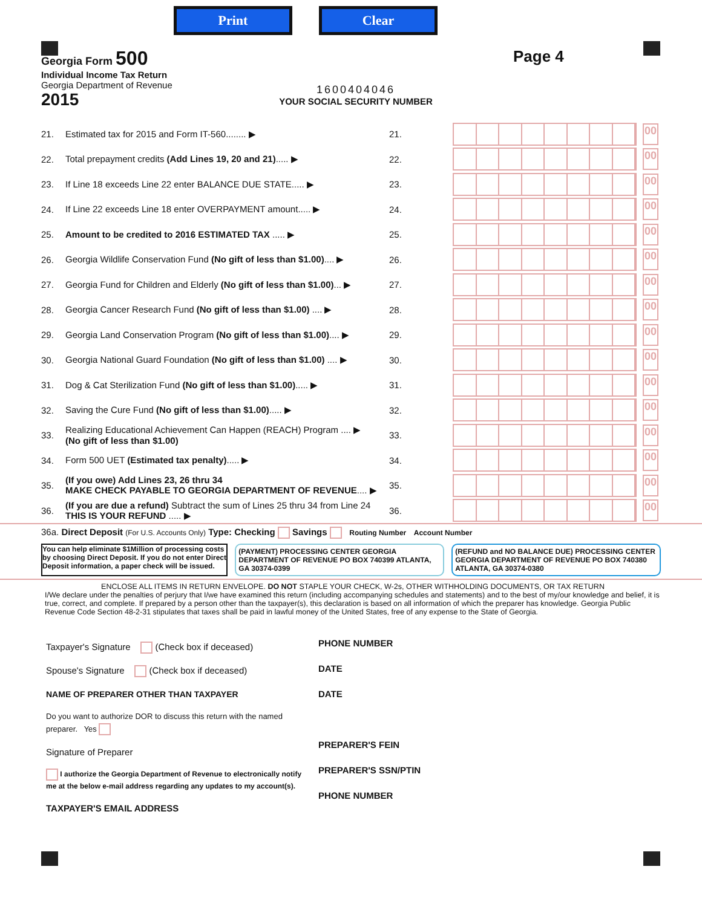Print Clear
Georgia Form 500
Individual Income Tax Return
Georgia Department of Revenue
2015
1600404046
YOUR SOCIAL SECURITY NUMBER
Page 4
21. Estimated tax for 2015 and Form IT-560........ ▶ 21.
00
22. Total prepayment credits (Add Lines 19, 20 and 21)..... ▶ 22.
00
23. If Line 18 exceeds Line 22 enter BALANCE DUE STATE..... ▶ 23.
00
24. If Line 22 exceeds Line 18 enter OVERPAYMENT amount..... ▶ 24.
00
25. Amount to be credited to 2016 ESTIMATED TAX ..... ▶ 25.
00
26. Georgia Wildlife Conservation Fund (No gift of less than $1.00).... ▶ 26.
00
27. Georgia Fund for Children and Elderly (No gift of less than $1.00)... ▶ 27.
00
28. Georgia Cancer Research Fund (No gift of less than $1.00) .... ▶ 28.
00
29. Georgia Land Conservation Program (No gift of less than $1.00).... ▶ 29.
00
30. Georgia National Guard Foundation (No gift of less than $1.00) .... ▶ 30.
00
31. Dog & Cat Sterilization Fund (No gift of less than $1.00)..... ▶ 31.
00
32. Saving the Cure Fund (No gift of less than $1.00)..... ▶ 32.
00
33. Realizing Educational Achievement Can Happen (REACH) Program .... ▶
(No gift of less than $1.00) 33.
00
34. Form 500 UET (Estimated tax penalty)..... ▶ 34.
00
35. (If you owe) Add Lines 23, 26 thru 34
MAKE CHECK PAYABLE TO GEORGIA DEPARTMENT OF REVENUE.... ▶ 35.
00
36. (If you are due a refund) Subtract the sum of Lines 25 thru 34 from Line 24
THIS IS YOUR REFUND ..... ▶ 36.
00
36a. Direct Deposit (For U.S. Accounts Only) Type: Checking Savings Routing Number Account Number
You can help eliminate $1Million of processing costs by choosing Direct Deposit. If you do not enter Direct Deposit information, a paper check will be issued.
(PAYMENT) PROCESSING CENTER GEORGIA DEPARTMENT OF REVENUE PO BOX 740399 ATLANTA, GA 30374-0399
(REFUND and NO BALANCE DUE) PROCESSING CENTER GEORGIA DEPARTMENT OF REVENUE PO BOX 740380 ATLANTA, GA 30374-0380
ENCLOSE ALL ITEMS IN RETURN ENVELOPE. DO NOT STAPLE YOUR CHECK, W-2s, OTHER WITHHOLDING DOCUMENTS, OR TAX RETURN
I/We declare under the penalties of perjury that I/we have examined this return (including accompanying schedules and statements) and to the best of my/our knowledge and belief, it is true, correct, and complete. If prepared by a person other than the taxpayer(s), this declaration is based on all information of which the preparer has knowledge. Georgia Public Revenue Code Section 48-2-31 stipulates that taxes shall be paid in lawful money of the United States, free of any expense to the State of Georgia.
Taxpayer's Signature (Check box if deceased)
Spouse's Signature (Check box if deceased)
NAME OF PREPARER OTHER THAN TAXPAYER
Do you want to authorize DOR to discuss this return with the named preparer. Yes
Signature of Preparer
I authorize the Georgia Department of Revenue to electronically notify me at the below e-mail address regarding any updates to my account(s).
TAXPAYER'S EMAIL ADDRESS
PHONE NUMBER
DATE
DATE
PREPARER'S FEIN
PREPARER'S SSN/PTIN
PHONE NUMBER